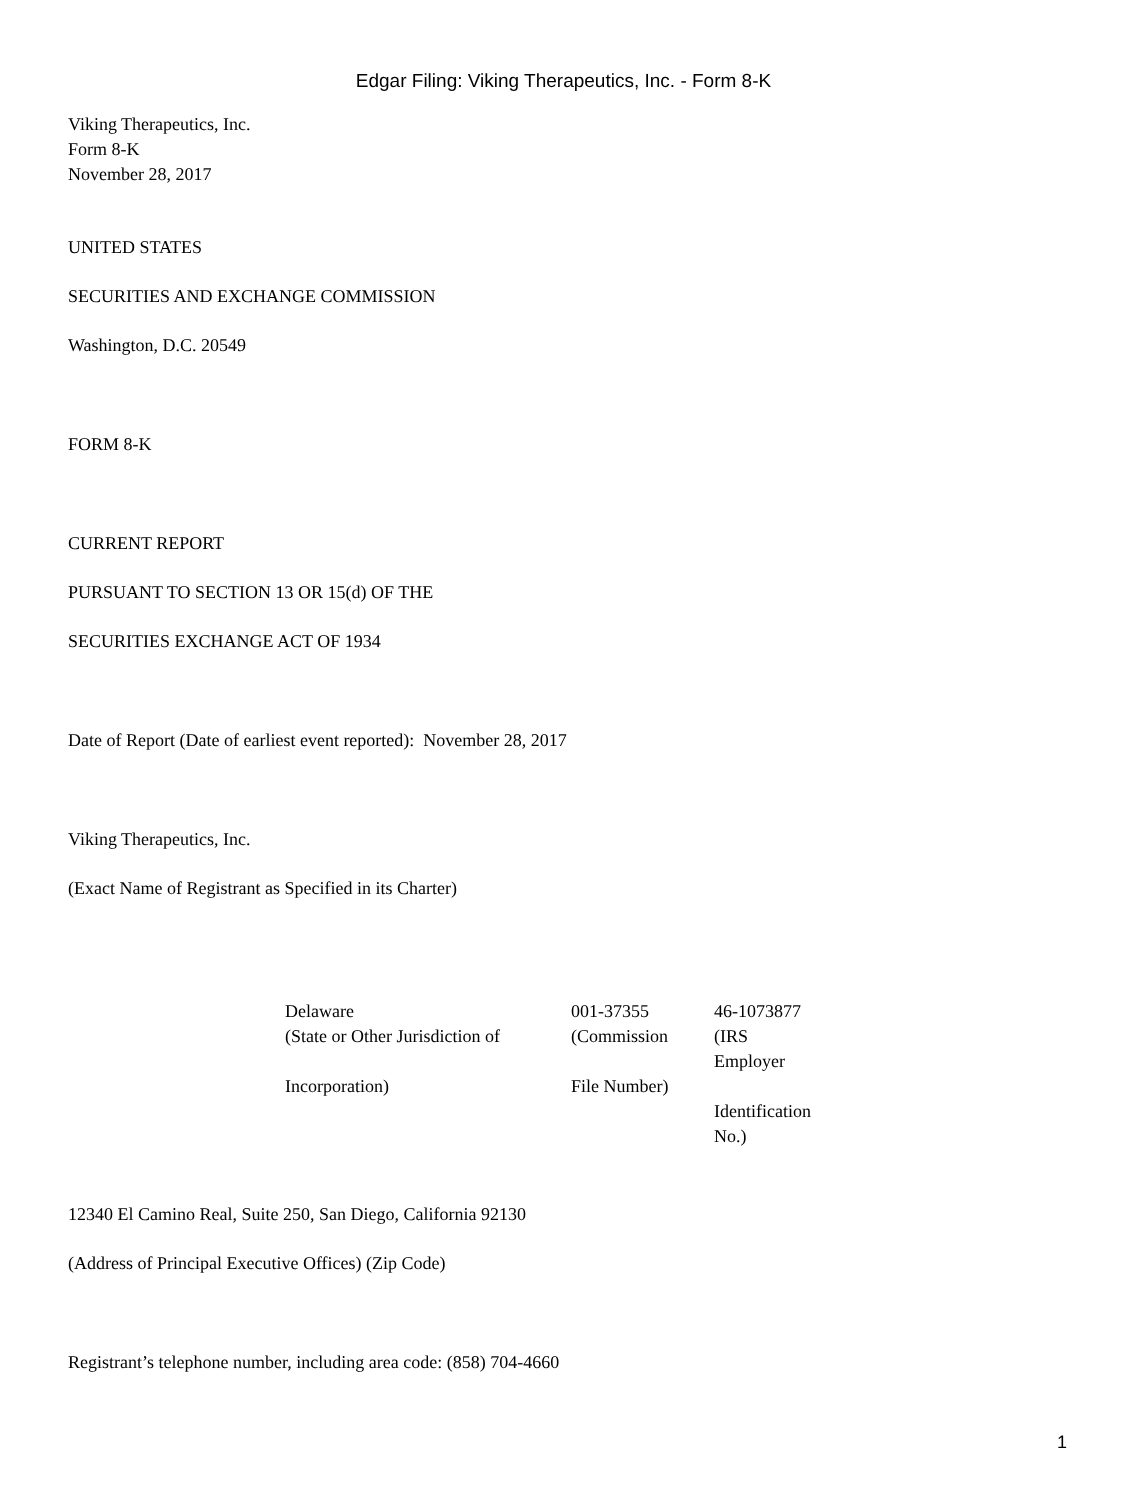Edgar Filing: Viking Therapeutics, Inc. - Form 8-K
Viking Therapeutics, Inc.
Form 8-K
November 28, 2017
UNITED STATES
SECURITIES AND EXCHANGE COMMISSION
Washington, D.C. 20549
FORM 8-K
CURRENT REPORT
PURSUANT TO SECTION 13 OR 15(d) OF THE
SECURITIES EXCHANGE ACT OF 1934
Date of Report (Date of earliest event reported): November 28, 2017
Viking Therapeutics, Inc.
(Exact Name of Registrant as Specified in its Charter)
| Delaware (State or Other Jurisdiction of Incorporation) | 001-37355 (Commission File Number) | 46-1073877 (IRS Employer Identification No.) |
12340 El Camino Real, Suite 250, San Diego, California 92130
(Address of Principal Executive Offices) (Zip Code)
Registrant’s telephone number, including area code: (858) 704-4660
1